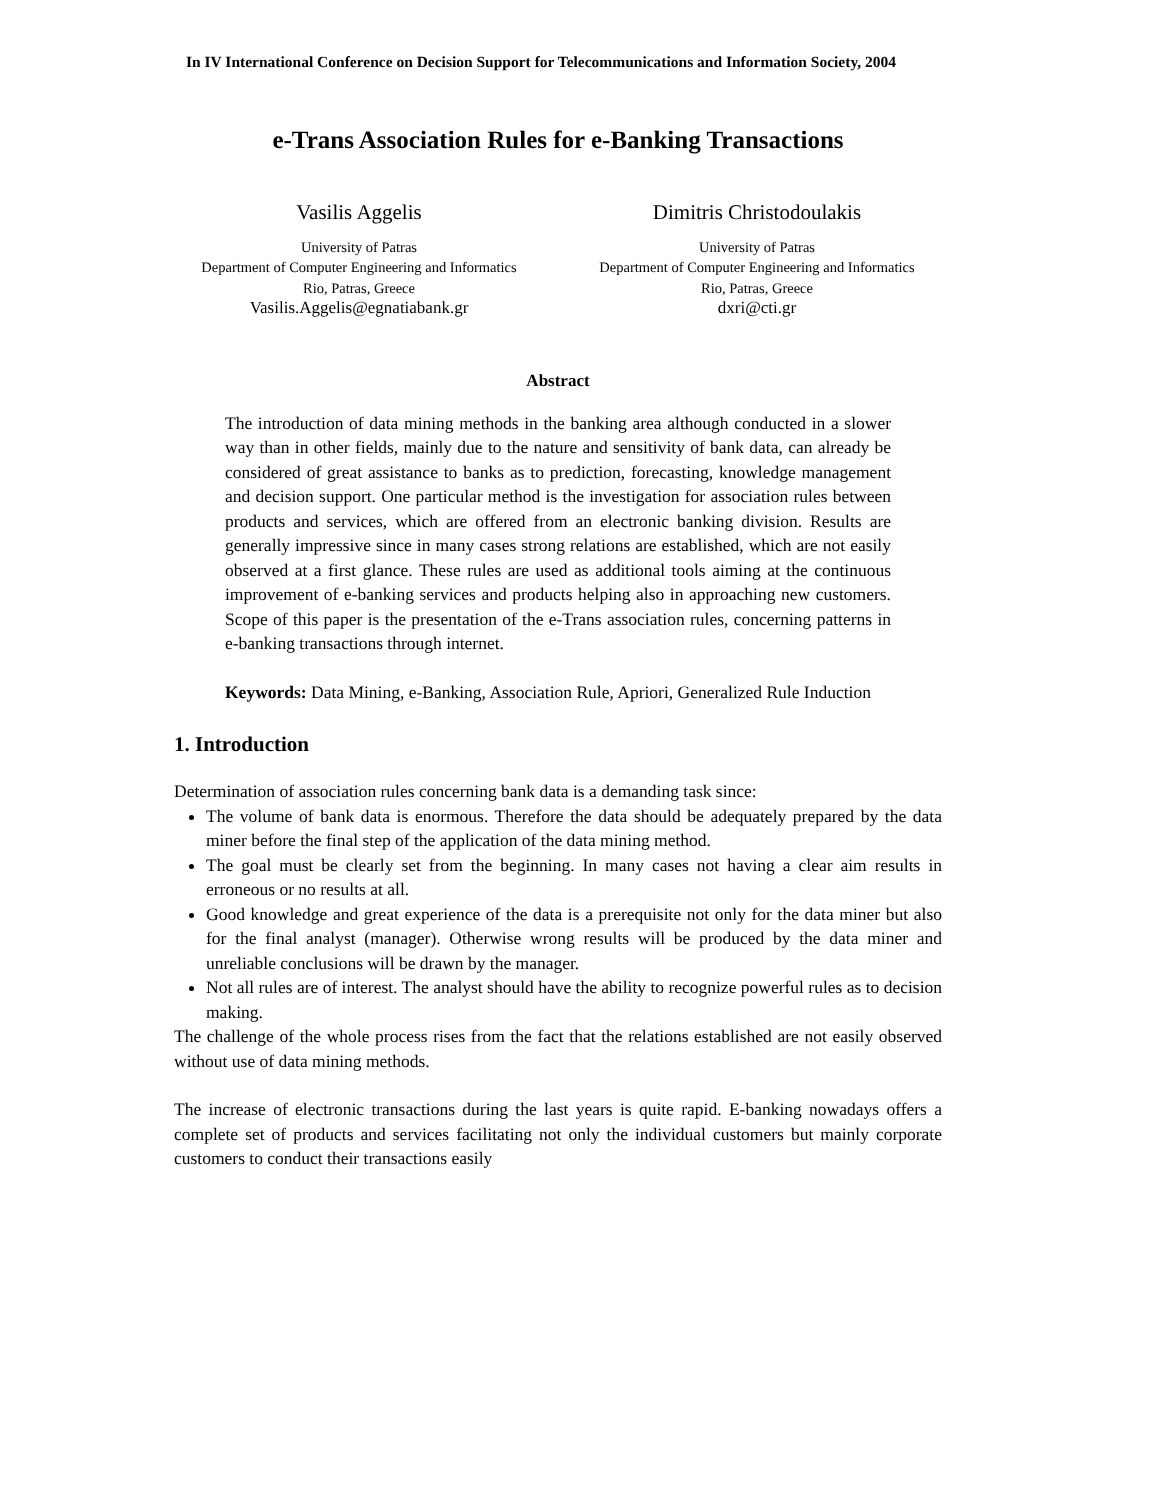In IV International Conference on Decision Support for Telecommunications and Information Society, 2004
e-Trans Association Rules for e-Banking Transactions
Vasilis Aggelis
University of Patras
Department of Computer Engineering and Informatics
Rio, Patras, Greece
Vasilis.Aggelis@egnatiabank.gr
Dimitris Christodoulakis
University of Patras
Department of Computer Engineering and Informatics
Rio, Patras, Greece
dxri@cti.gr
Abstract
The introduction of data mining methods in the banking area although conducted in a slower way than in other fields, mainly due to the nature and sensitivity of bank data, can already be considered of great assistance to banks as to prediction, forecasting, knowledge management and decision support. One particular method is the investigation for association rules between products and services, which are offered from an electronic banking division. Results are generally impressive since in many cases strong relations are established, which are not easily observed at a first glance. These rules are used as additional tools aiming at the continuous improvement of e-banking services and products helping also in approaching new customers. Scope of this paper is the presentation of the e-Trans association rules, concerning patterns in e-banking transactions through internet.
Keywords: Data Mining, e-Banking, Association Rule, Apriori, Generalized Rule Induction
1. Introduction
Determination of association rules concerning bank data is a demanding task since:
The volume of bank data is enormous. Therefore the data should be adequately prepared by the data miner before the final step of the application of the data mining method.
The goal must be clearly set from the beginning. In many cases not having a clear aim results in erroneous or no results at all.
Good knowledge and great experience of the data is a prerequisite not only for the data miner but also for the final analyst (manager). Otherwise wrong results will be produced by the data miner and unreliable conclusions will be drawn by the manager.
Not all rules are of interest. The analyst should have the ability to recognize powerful rules as to decision making.
The challenge of the whole process rises from the fact that the relations established are not easily observed without use of data mining methods.
The increase of electronic transactions during the last years is quite rapid. E-banking nowadays offers a complete set of products and services facilitating not only the individual customers but mainly corporate customers to conduct their transactions easily